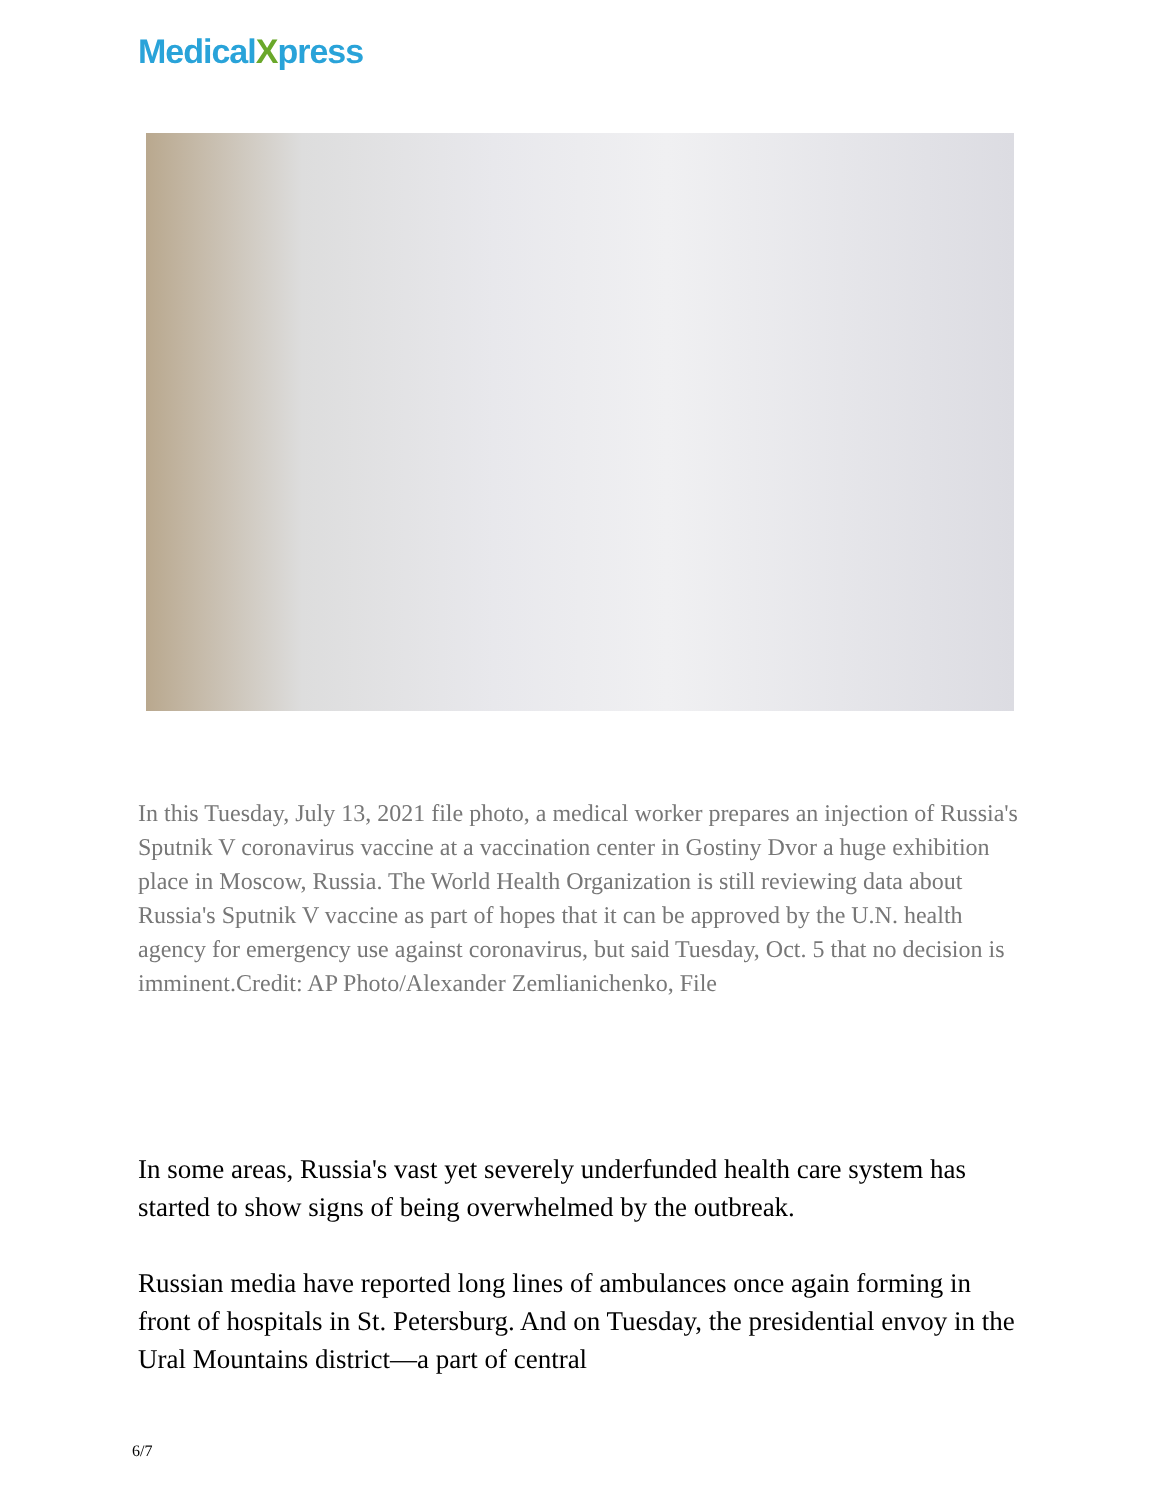MedicalXpress
In this Tuesday, July 13, 2021 file photo, a medical worker prepares an injection of Russia's Sputnik V coronavirus vaccine at a vaccination center in Gostiny Dvor a huge exhibition place in Moscow, Russia. The World Health Organization is still reviewing data about Russia's Sputnik V vaccine as part of hopes that it can be approved by the U.N. health agency for emergency use against coronavirus, but said Tuesday, Oct. 5 that no decision is imminent.Credit: AP Photo/Alexander Zemlianichenko, File
In some areas, Russia's vast yet severely underfunded health care system has started to show signs of being overwhelmed by the outbreak.
Russian media have reported long lines of ambulances once again forming in front of hospitals in St. Petersburg. And on Tuesday, the presidential envoy in the Ural Mountains district—a part of central
6/7